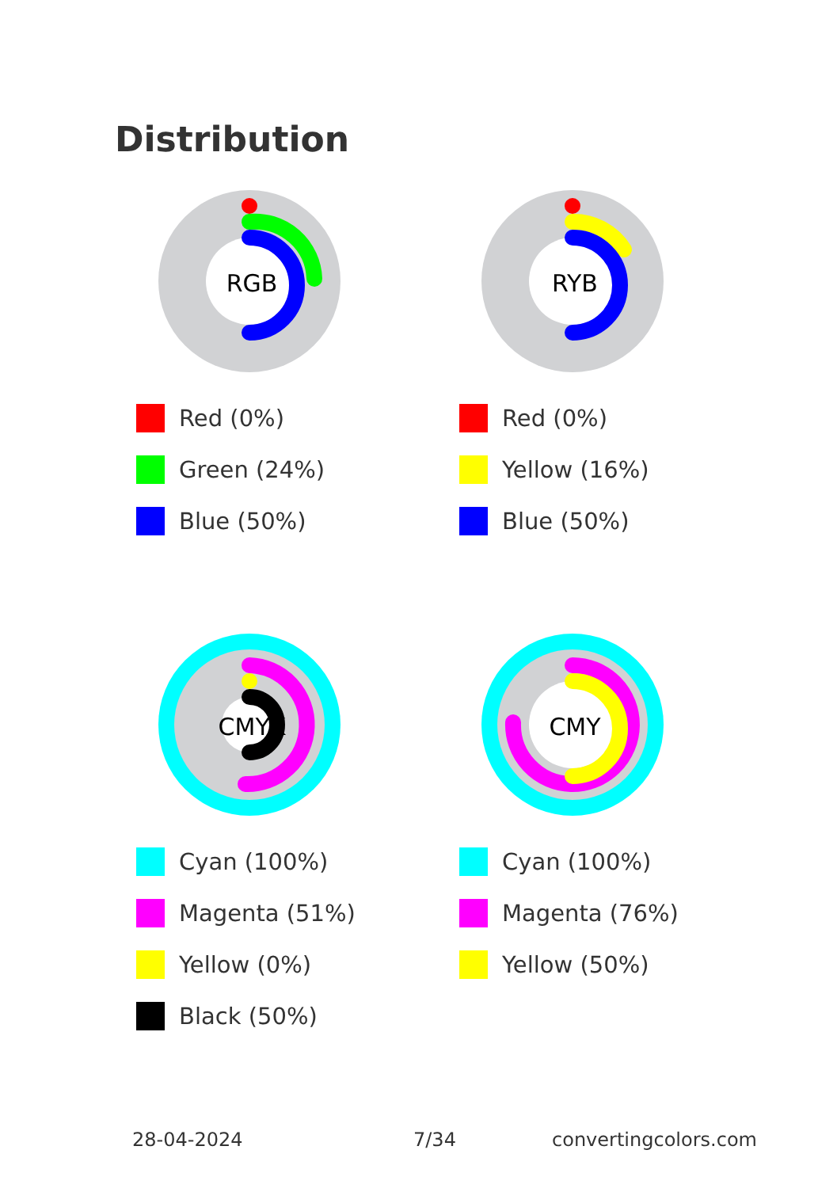Distribution
RGB
Red (0%)
Green (24%)
Blue (50%)
RYB
Red (0%)
Yellow (16%)
Blue (50%)
CMYK
Cyan (100%)
Magenta (51%)
Yellow (0%)
Black (50%)
CMY
Cyan (100%)
Magenta (76%)
Yellow (50%)
28-04-2024 7/34 convertingcolors.com